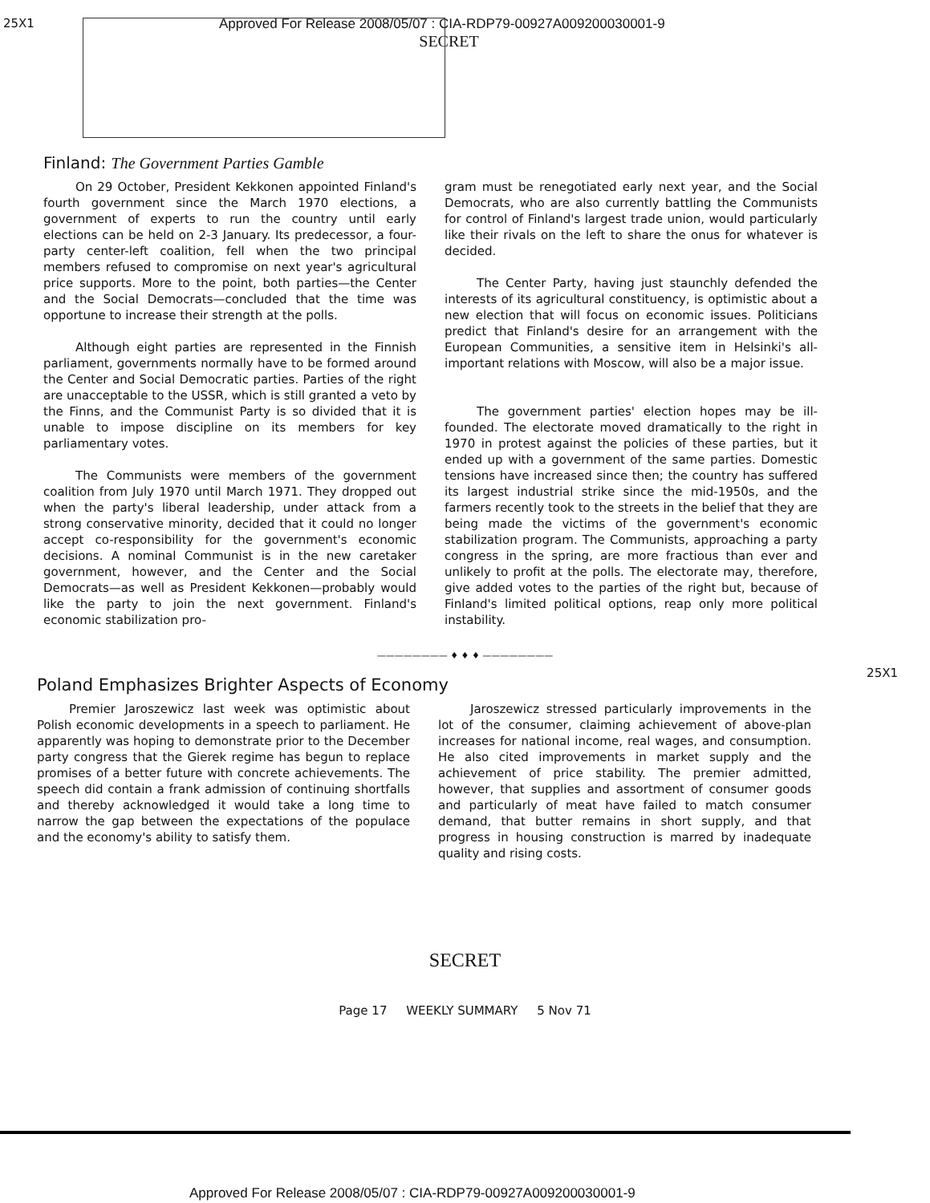25X1 Approved For Release 2008/05/07 : CIA-RDP79-00927A009200030001-9
SECRET
Finland: The Government Parties Gamble
On 29 October, President Kekkonen appointed Finland's fourth government since the March 1970 elections, a government of experts to run the country until early elections can be held on 2-3 January. Its predecessor, a four-party center-left coalition, fell when the two principal members refused to compromise on next year's agricultural price supports. More to the point, both parties—the Center and the Social Democrats—concluded that the time was opportune to increase their strength at the polls.
Although eight parties are represented in the Finnish parliament, governments normally have to be formed around the Center and Social Democratic parties. Parties of the right are unacceptable to the USSR, which is still granted a veto by the Finns, and the Communist Party is so divided that it is unable to impose discipline on its members for key parliamentary votes.
The Communists were members of the government coalition from July 1970 until March 1971. They dropped out when the party's liberal leadership, under attack from a strong conservative minority, decided that it could no longer accept co-responsibility for the government's economic decisions. A nominal Communist is in the new caretaker government, however, and the Center and the Social Democrats—as well as President Kekkonen—probably would like the party to join the next government. Finland's economic stabilization pro-
gram must be renegotiated early next year, and the Social Democrats, who are also currently battling the Communists for control of Finland's largest trade union, would particularly like their rivals on the left to share the onus for whatever is decided.
The Center Party, having just staunchly defended the interests of its agricultural constituency, is optimistic about a new election that will focus on economic issues. Politicians predict that Finland's desire for an arrangement with the European Communities, a sensitive item in Helsinki's all-important relations with Moscow, will also be a major issue.
The government parties' election hopes may be ill-founded. The electorate moved dramatically to the right in 1970 in protest against the policies of these parties, but it ended up with a government of the same parties. Domestic tensions have increased since then; the country has suffered its largest industrial strike since the mid-1950s, and the farmers recently took to the streets in the belief that they are being made the victims of the government's economic stabilization program. The Communists, approaching a party congress in the spring, are more fractious than ever and unlikely to profit at the polls. The electorate may, therefore, give added votes to the parties of the right but, because of Finland's limited political options, reap only more political instability.
25X1
———————— ♦ ♦ ♦ ————————
Poland Emphasizes Brighter Aspects of Economy
Premier Jaroszewicz last week was optimistic about Polish economic developments in a speech to parliament. He apparently was hoping to demonstrate prior to the December party congress that the Gierek regime has begun to replace promises of a better future with concrete achievements. The speech did contain a frank admission of continuing shortfalls and thereby acknowledged it would take a long time to narrow the gap between the expectations of the populace and the economy's ability to satisfy them.
Jaroszewicz stressed particularly improvements in the lot of the consumer, claiming achievement of above-plan increases for national income, real wages, and consumption. He also cited improvements in market supply and the achievement of price stability. The premier admitted, however, that supplies and assortment of consumer goods and particularly of meat have failed to match consumer demand, that butter remains in short supply, and that progress in housing construction is marred by inadequate quality and rising costs.
SECRET
Page 17 WEEKLY SUMMARY 5 Nov 71
Approved For Release 2008/05/07 : CIA-RDP79-00927A009200030001-9